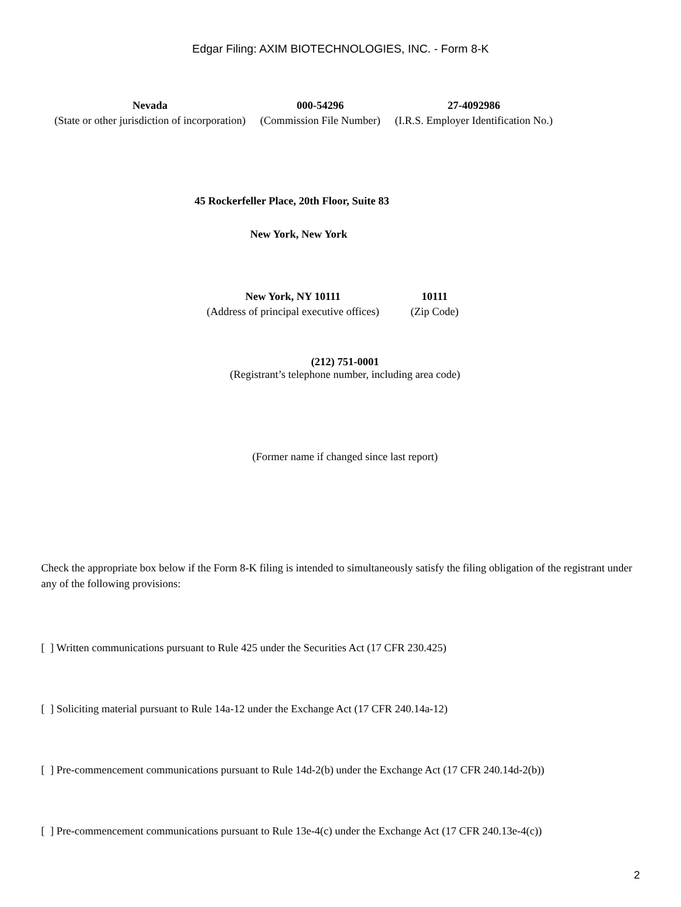Edgar Filing: AXIM BIOTECHNOLOGIES, INC. - Form 8-K
| Nevada | 000-54296 | 27-4092986 |
| (State or other jurisdiction of incorporation) | (Commission File Number) | (I.R.S. Employer Identification No.) |
45 Rockerfeller Place, 20th Floor, Suite 83
New York, New York
| New York, NY 10111 | 10111 |
| (Address of principal executive offices) | (Zip Code) |
(212) 751-0001
(Registrant’s telephone number, including area code)
(Former name if changed since last report)
Check the appropriate box below if the Form 8-K filing is intended to simultaneously satisfy the filing obligation of the registrant under any of the following provisions:
[ ] Written communications pursuant to Rule 425 under the Securities Act (17 CFR 230.425)
[ ] Soliciting material pursuant to Rule 14a-12 under the Exchange Act (17 CFR 240.14a-12)
[ ] Pre-commencement communications pursuant to Rule 14d-2(b) under the Exchange Act (17 CFR 240.14d-2(b))
[ ] Pre-commencement communications pursuant to Rule 13e-4(c) under the Exchange Act (17 CFR 240.13e-4(c))
2